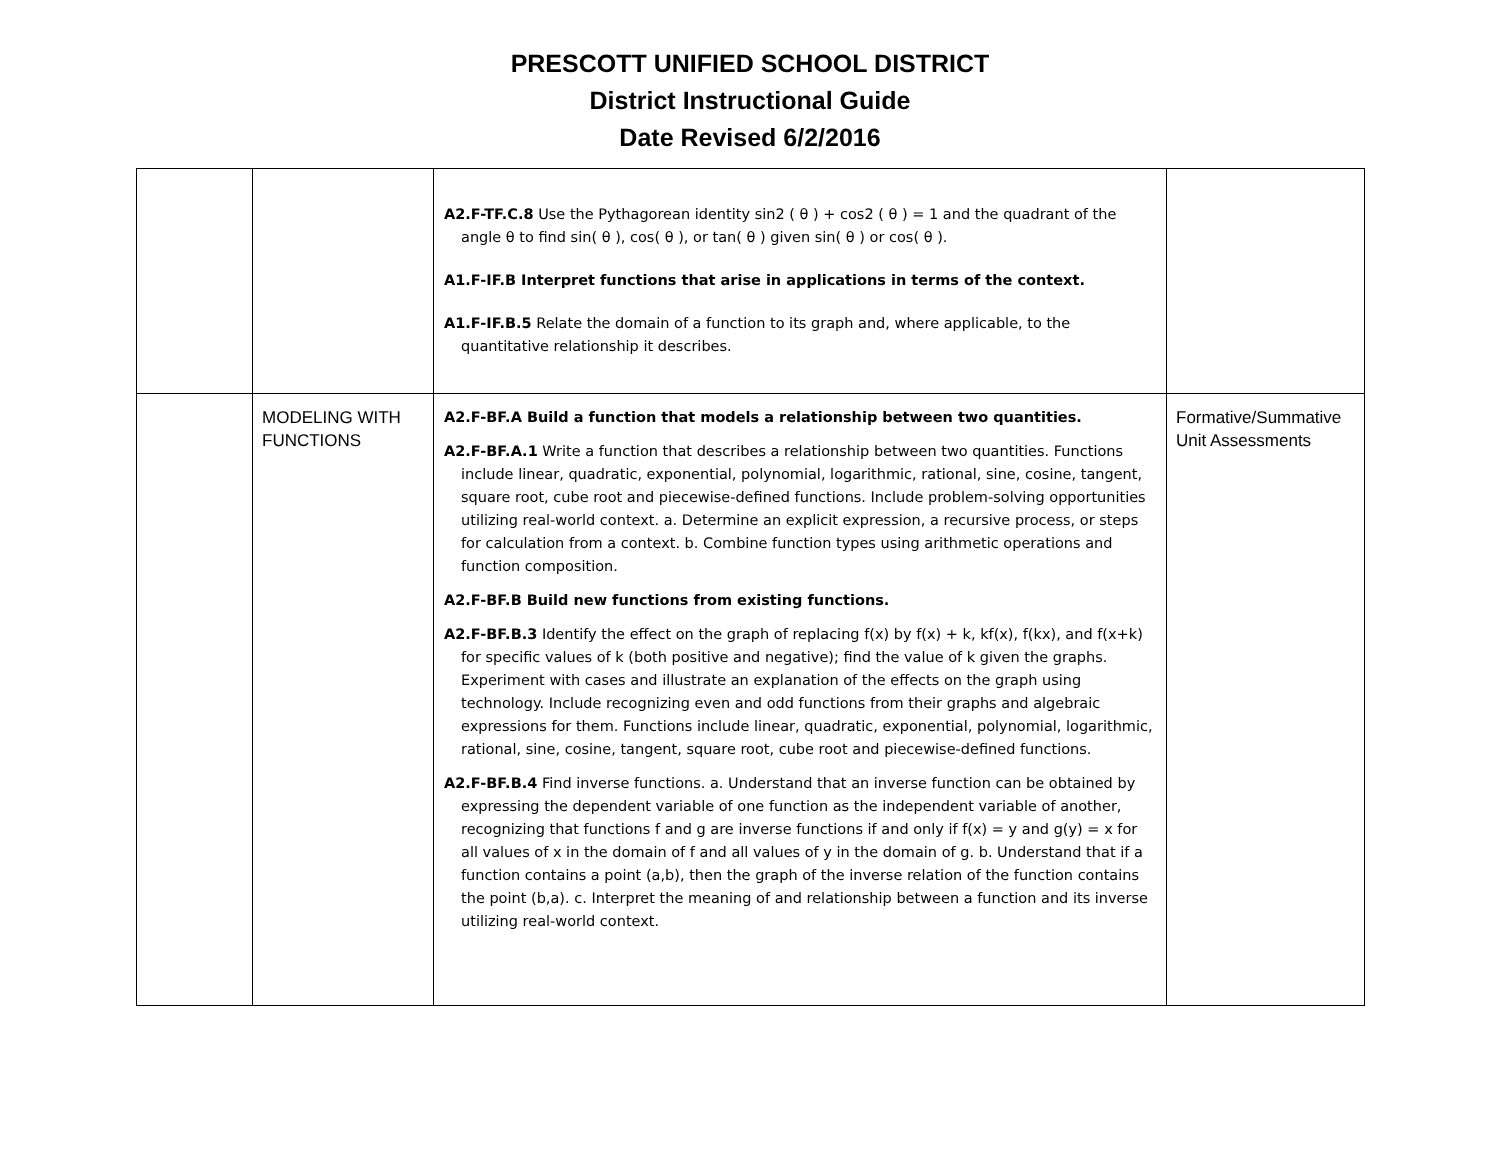PRESCOTT UNIFIED SCHOOL DISTRICT
District Instructional Guide
Date Revised 6/2/2016
| | | A2.F-TF.C.8 Use the Pythagorean identity sin2 ( θ ) + cos2 ( θ ) = 1 and the quadrant of the angle θ to find sin( θ ), cos( θ ), or tan( θ ) given sin( θ ) or cos( θ ). A1.F-IF.B Interpret functions that arise in applications in terms of the context. A1.F-IF.B.5 Relate the domain of a function to its graph and, where applicable, to the quantitative relationship it describes. | |
| | MODELING WITH FUNCTIONS | A2.F-BF.A Build a function that models a relationship between two quantities. A2.F-BF.A.1 Write a function that describes a relationship between two quantities. Functions include linear, quadratic, exponential, polynomial, logarithmic, rational, sine, cosine, tangent, square root, cube root and piecewise-defined functions. Include problem-solving opportunities utilizing real-world context. a. Determine an explicit expression, a recursive process, or steps for calculation from a context. b. Combine function types using arithmetic operations and function composition. A2.F-BF.B Build new functions from existing functions. A2.F-BF.B.3 Identify the effect on the graph of replacing f(x) by f(x) + k, kf(x), f(kx), and f(x+k) for specific values of k (both positive and negative); find the value of k given the graphs. Experiment with cases and illustrate an explanation of the effects on the graph using technology. Include recognizing even and odd functions from their graphs and algebraic expressions for them. Functions include linear, quadratic, exponential, polynomial, logarithmic, rational, sine, cosine, tangent, square root, cube root and piecewise-defined functions. A2.F-BF.B.4 Find inverse functions. a. Understand that an inverse function can be obtained by expressing the dependent variable of one function as the independent variable of another, recognizing that functions f and g are inverse functions if and only if f(x) = y and g(y) = x for all values of x in the domain of f and all values of y in the domain of g. b. Understand that if a function contains a point (a,b), then the graph of the inverse relation of the function contains the point (b,a). c. Interpret the meaning of and relationship between a function and its inverse utilizing real-world context. | Formative/Summative Unit Assessments |